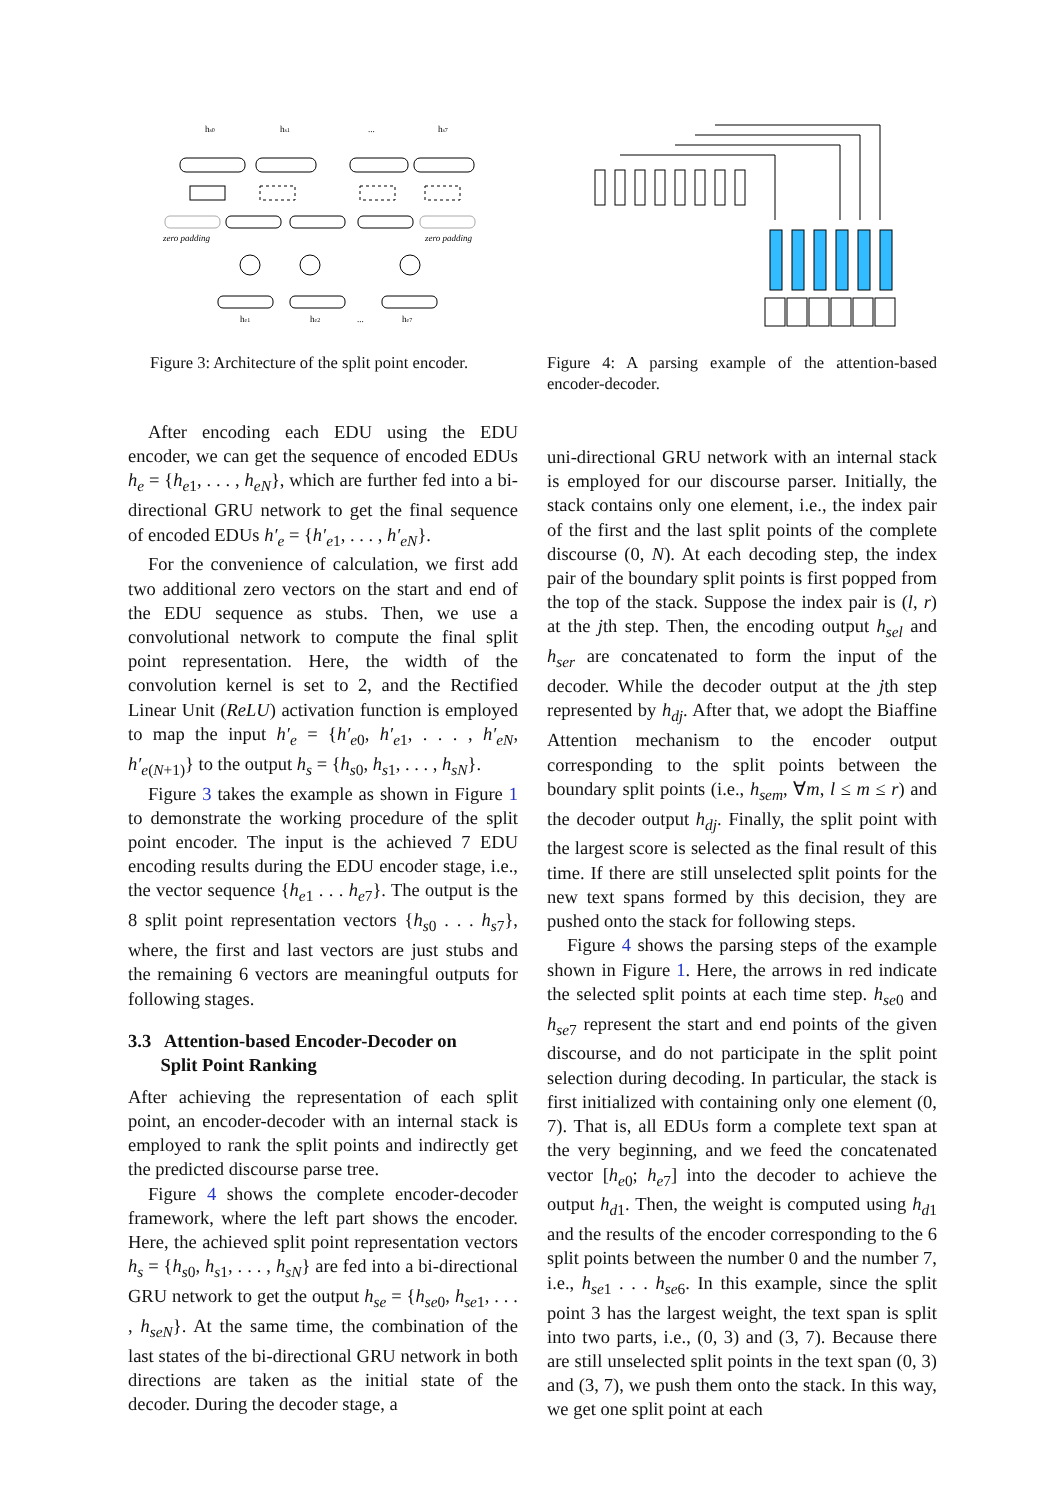hs0
hs1
...
hs7
zero padding
zero padding
he1
he2
...
he7
Figure 3: Architecture of the split point encoder.
Figure 4: A parsing example of the attention-based encoder-decoder.
After encoding each EDU using the EDU encoder, we can get the sequence of encoded EDUs h<sub>e</sub> = {h<sub>e1</sub>, . . . , h<sub>eN</sub>}, which are further fed into a bi-directional GRU network to get the final sequence of encoded EDUs h′<sub>e</sub> = {h′<sub>e1</sub>, . . . , h′<sub>eN</sub>}.
For the convenience of calculation, we first add two additional zero vectors on the start and end of the EDU sequence as stubs. Then, we use a convolutional network to compute the final split point representation. Here, the width of the convolution kernel is set to 2, and the Rectified Linear Unit (ReLU) activation function is employed to map the input h′<sub>e</sub> = {h′<sub>e0</sub>, h′<sub>e1</sub>, . . . , h′<sub>eN</sub>, h′<sub>e(N+1)</sub>} to the output h<sub>s</sub> = {h<sub>s0</sub>, h<sub>s1</sub>, . . . , h<sub>sN</sub>}.
Figure 3 takes the example as shown in Figure 1 to demonstrate the working procedure of the split point encoder. The input is the achieved 7 EDU encoding results during the EDU encoder stage, i.e., the vector sequence {h<sub>e1</sub> . . . h<sub>e7</sub>}. The output is the 8 split point representation vectors {h<sub>s0</sub> . . . h<sub>s7</sub>}, where, the first and last vectors are just stubs and the remaining 6 vectors are meaningful outputs for following stages.
3.3 Attention-based Encoder-Decoder on
Split Point Ranking
After achieving the representation of each split point, an encoder-decoder with an internal stack is employed to rank the split points and indirectly get the predicted discourse parse tree.
Figure 4 shows the complete encoder-decoder framework, where the left part shows the encoder. Here, the achieved split point representation vectors h<sub>s</sub> = {h<sub>s0</sub>, h<sub>s1</sub>, . . . , h<sub>sN</sub>} are fed into a bi-directional GRU network to get the output h<sub>se</sub> = {h<sub>se0</sub>, h<sub>se1</sub>, . . . , h<sub>seN</sub>}. At the same time, the combination of the last states of the bi-directional GRU network in both directions are taken as the initial state of the decoder. During the decoder stage, a
uni-directional GRU network with an internal stack is employed for our discourse parser. Initially, the stack contains only one element, i.e., the index pair of the first and the last split points of the complete discourse (0, N). At each decoding step, the index pair of the boundary split points is first popped from the top of the stack. Suppose the index pair is (l, r) at the jth step. Then, the encoding output h<sub>sel</sub> and h<sub>ser</sub> are concatenated to form the input of the decoder. While the decoder output at the jth step represented by h<sub>dj</sub>. After that, we adopt the Biaffine Attention mechanism to the encoder output corresponding to the split points between the boundary split points (i.e., h<sub>sem</sub>, ∀m, l ≤ m ≤ r) and the decoder output h<sub>dj</sub>. Finally, the split point with the largest score is selected as the final result of this time. If there are still unselected split points for the new text spans formed by this decision, they are pushed onto the stack for following steps.
Figure 4 shows the parsing steps of the example shown in Figure 1. Here, the arrows in red indicate the selected split points at each time step. h<sub>se0</sub> and h<sub>se7</sub> represent the start and end points of the given discourse, and do not participate in the split point selection during decoding. In particular, the stack is first initialized with containing only one element (0, 7). That is, all EDUs form a complete text span at the very beginning, and we feed the concatenated vector [h<sub>e0</sub>; h<sub>e7</sub>] into the decoder to achieve the output h<sub>d1</sub>. Then, the weight is computed using h<sub>d1</sub> and the results of the encoder corresponding to the 6 split points between the number 0 and the number 7, i.e., h<sub>se1</sub> . . . h<sub>se6</sub>. In this example, since the split point 3 has the largest weight, the text span is split into two parts, i.e., (0, 3) and (3, 7). Because there are still unselected split points in the text span (0, 3) and (3, 7), we push them onto the stack. In this way, we get one split point at each